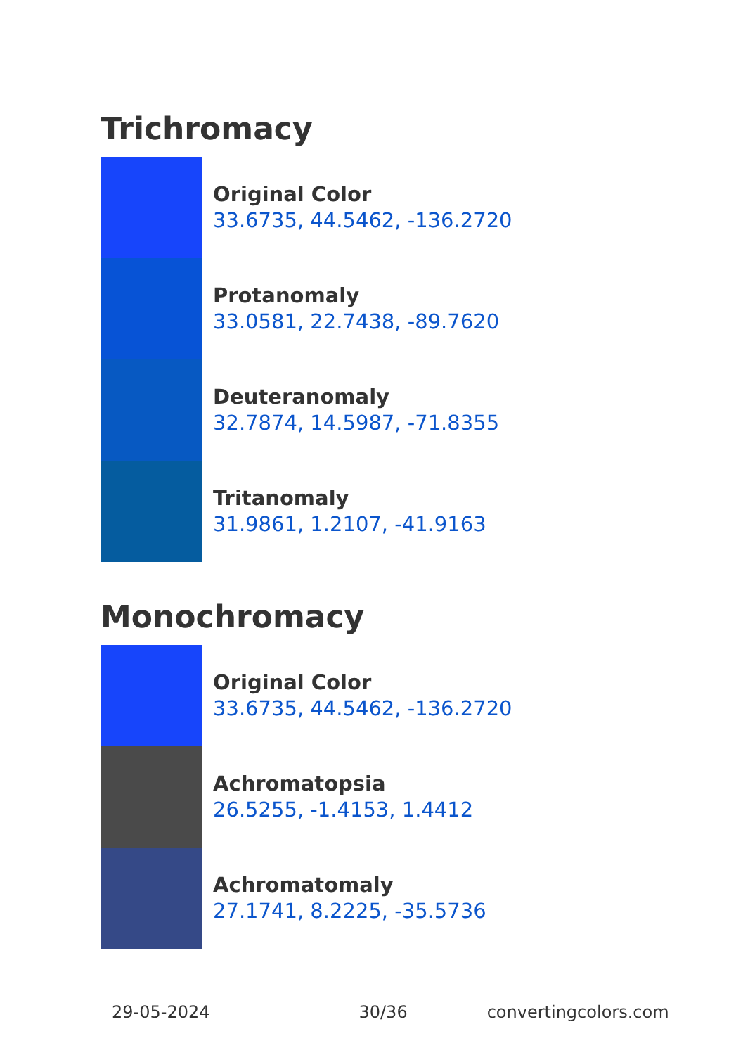Trichromacy
Original Color
33.6735, 44.5462, -136.2720
Protanomaly
33.0581, 22.7438, -89.7620
Deuteranomaly
32.7874, 14.5987, -71.8355
Tritanomaly
31.9861, 1.2107, -41.9163
Monochromacy
Original Color
33.6735, 44.5462, -136.2720
Achromatopsia
26.5255, -1.4153, 1.4412
Achromatomaly
27.1741, 8.2225, -35.5736
29-05-2024 30/36 convertingcolors.com